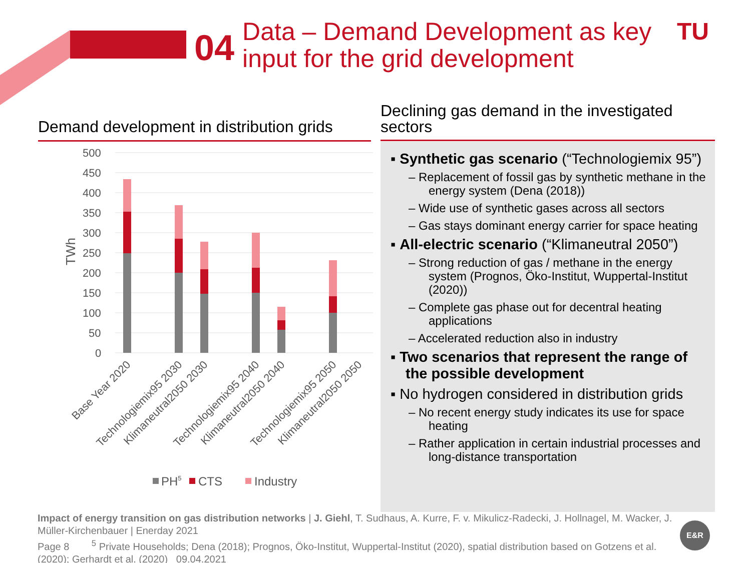04
Data – Demand Development as key
input for the grid development
TU
Demand development in distribution grids
Declining gas demand in the investigated sectors
TWh
500
450
400
350
300
250
200
150
100
50
0
Base Year 2020
Technologiemix95 2030
Klimaneutral2050 2030
Technologiemix95 2040
Klimaneutral2050 2040
Technologiemix95 2050
Klimaneutral2050 2050
PH5
CTS
Industry
▪ Synthetic gas scenario (“Technologiemix 95”)
– Replacement of fossil gas by synthetic methane in the energy system (Dena (2018))
– Wide use of synthetic gases across all sectors
– Gas stays dominant energy carrier for space heating
▪ All-electric scenario (“Klimaneutral 2050”)
– Strong reduction of gas / methane in the energy system (Prognos, Öko-Institut, Wuppertal-Institut (2020))
– Complete gas phase out for decentral heating applications
– Accelerated reduction also in industry
▪ Two scenarios that represent the range of the possible development
▪ No hydrogen considered in distribution grids
– No recent energy study indicates its use for space heating
– Rather application in certain industrial processes and long-distance transportation
Impact of energy transition on gas distribution networks | J. Giehl, T. Sudhaus, A. Kurre, F. v. Mikulicz-Radecki, J. Hollnagel, M. Wacker, J. Müller-Kirchenbauer | Enerday 2021
Page 8 <sup>5</sup> Private Households; Dena (2018); Prognos, Öko-Institut, Wuppertal-Institut (2020), spatial distribution based on Gotzens et al. (2020); Gerhardt et al. (2020) 09.04.2021
E&R